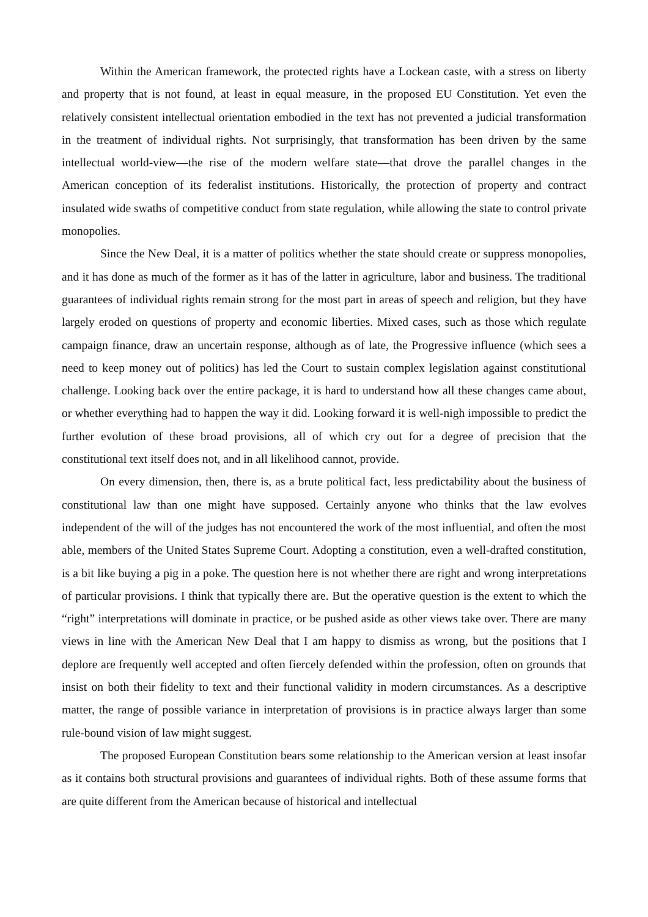Within the American framework, the protected rights have a Lockean caste, with a stress on liberty and property that is not found, at least in equal measure, in the proposed EU Constitution. Yet even the relatively consistent intellectual orientation embodied in the text has not prevented a judicial transformation in the treatment of individual rights. Not surprisingly, that transformation has been driven by the same intellectual world-view—the rise of the modern welfare state—that drove the parallel changes in the American conception of its federalist institutions. Historically, the protection of property and contract insulated wide swaths of competitive conduct from state regulation, while allowing the state to control private monopolies.
Since the New Deal, it is a matter of politics whether the state should create or suppress monopolies, and it has done as much of the former as it has of the latter in agriculture, labor and business. The traditional guarantees of individual rights remain strong for the most part in areas of speech and religion, but they have largely eroded on questions of property and economic liberties. Mixed cases, such as those which regulate campaign finance, draw an uncertain response, although as of late, the Progressive influence (which sees a need to keep money out of politics) has led the Court to sustain complex legislation against constitutional challenge. Looking back over the entire package, it is hard to understand how all these changes came about, or whether everything had to happen the way it did. Looking forward it is well-nigh impossible to predict the further evolution of these broad provisions, all of which cry out for a degree of precision that the constitutional text itself does not, and in all likelihood cannot, provide.
On every dimension, then, there is, as a brute political fact, less predictability about the business of constitutional law than one might have supposed. Certainly anyone who thinks that the law evolves independent of the will of the judges has not encountered the work of the most influential, and often the most able, members of the United States Supreme Court. Adopting a constitution, even a well-drafted constitution, is a bit like buying a pig in a poke. The question here is not whether there are right and wrong interpretations of particular provisions. I think that typically there are. But the operative question is the extent to which the “right” interpretations will dominate in practice, or be pushed aside as other views take over. There are many views in line with the American New Deal that I am happy to dismiss as wrong, but the positions that I deplore are frequently well accepted and often fiercely defended within the profession, often on grounds that insist on both their fidelity to text and their functional validity in modern circumstances. As a descriptive matter, the range of possible variance in interpretation of provisions is in practice always larger than some rule-bound vision of law might suggest.
The proposed European Constitution bears some relationship to the American version at least insofar as it contains both structural provisions and guarantees of individual rights. Both of these assume forms that are quite different from the American because of historical and intellectual